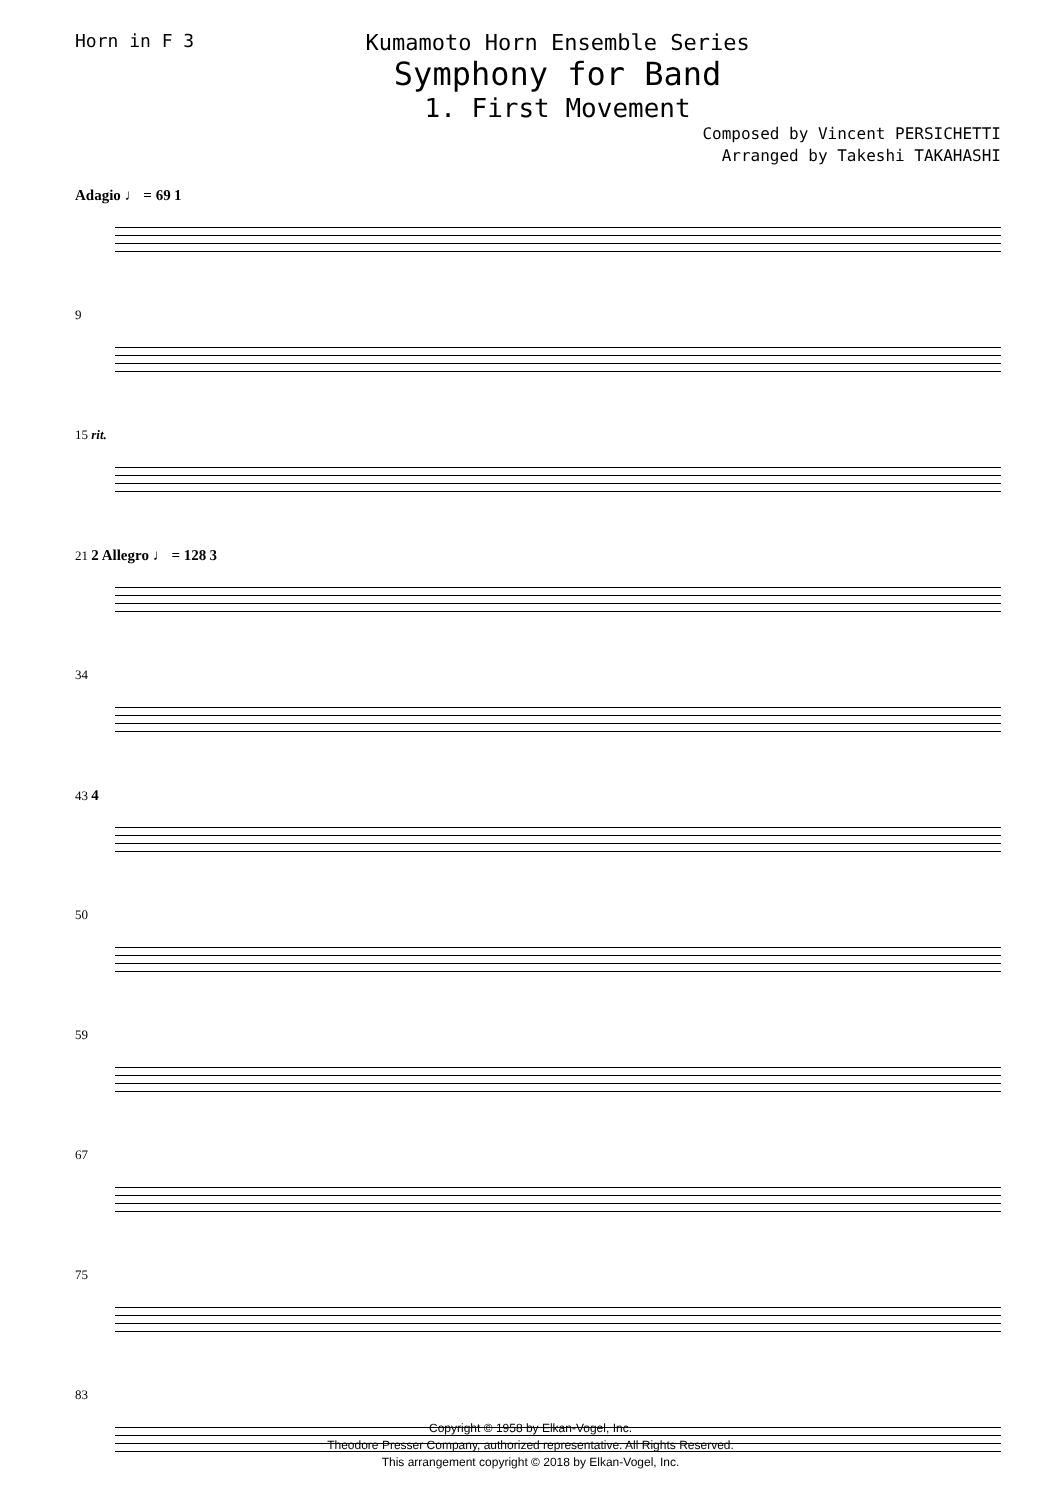Horn in F 3
Kumamoto Horn Ensemble Series
Symphony for Band
1. First Movement
Composed by Vincent PERSICHETTI
Arranged by Takeshi TAKAHASHI
Adagio ♩ = 69 1
9
15 rit.
21 2 Allegro ♩ = 128 3
34
43 4
50
59
67
75
83
Copyright © 1958 by Elkan-Vogel, Inc.
Theodore Presser Company, authorized representative. All Rights Reserved.
This arrangement copyright © 2018 by Elkan-Vogel, Inc.